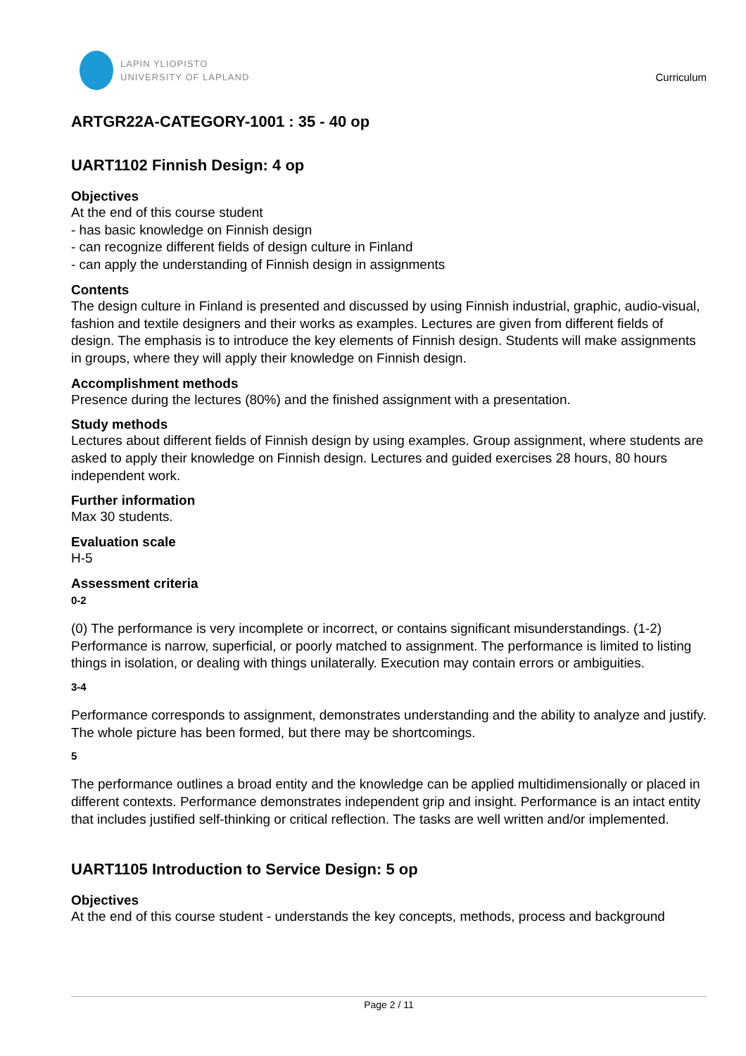LAPIN YLIOPISTO
UNIVERSITY OF LAPLAND
Curriculum
ARTGR22A-CATEGORY-1001 : 35 - 40 op
UART1102 Finnish Design: 4 op
Objectives
At the end of this course student
- has basic knowledge on Finnish design
- can recognize different fields of design culture in Finland
- can apply the understanding of Finnish design in assignments
Contents
The design culture in Finland is presented and discussed by using Finnish industrial, graphic, audio-visual, fashion and textile designers and their works as examples. Lectures are given from different fields of design. The emphasis is to introduce the key elements of Finnish design. Students will make assignments in groups, where they will apply their knowledge on Finnish design.
Accomplishment methods
Presence during the lectures (80%) and the finished assignment with a presentation.
Study methods
Lectures about different fields of Finnish design by using examples. Group assignment, where students are asked to apply their knowledge on Finnish design. Lectures and guided exercises 28 hours, 80 hours independent work.
Further information
Max 30 students.
Evaluation scale
H-5
Assessment criteria
0-2
(0) The performance is very incomplete or incorrect, or contains significant misunderstandings. (1-2) Performance is narrow, superficial, or poorly matched to assignment. The performance is limited to listing things in isolation, or dealing with things unilaterally. Execution may contain errors or ambiguities.
3-4
Performance corresponds to assignment, demonstrates understanding and the ability to analyze and justify. The whole picture has been formed, but there may be shortcomings.
5
The performance outlines a broad entity and the knowledge can be applied multidimensionally or placed in different contexts. Performance demonstrates independent grip and insight. Performance is an intact entity that includes justified self-thinking or critical reflection. The tasks are well written and/or implemented.
UART1105 Introduction to Service Design: 5 op
Objectives
At the end of this course student - understands the key concepts, methods, process and background
Page 2 / 11